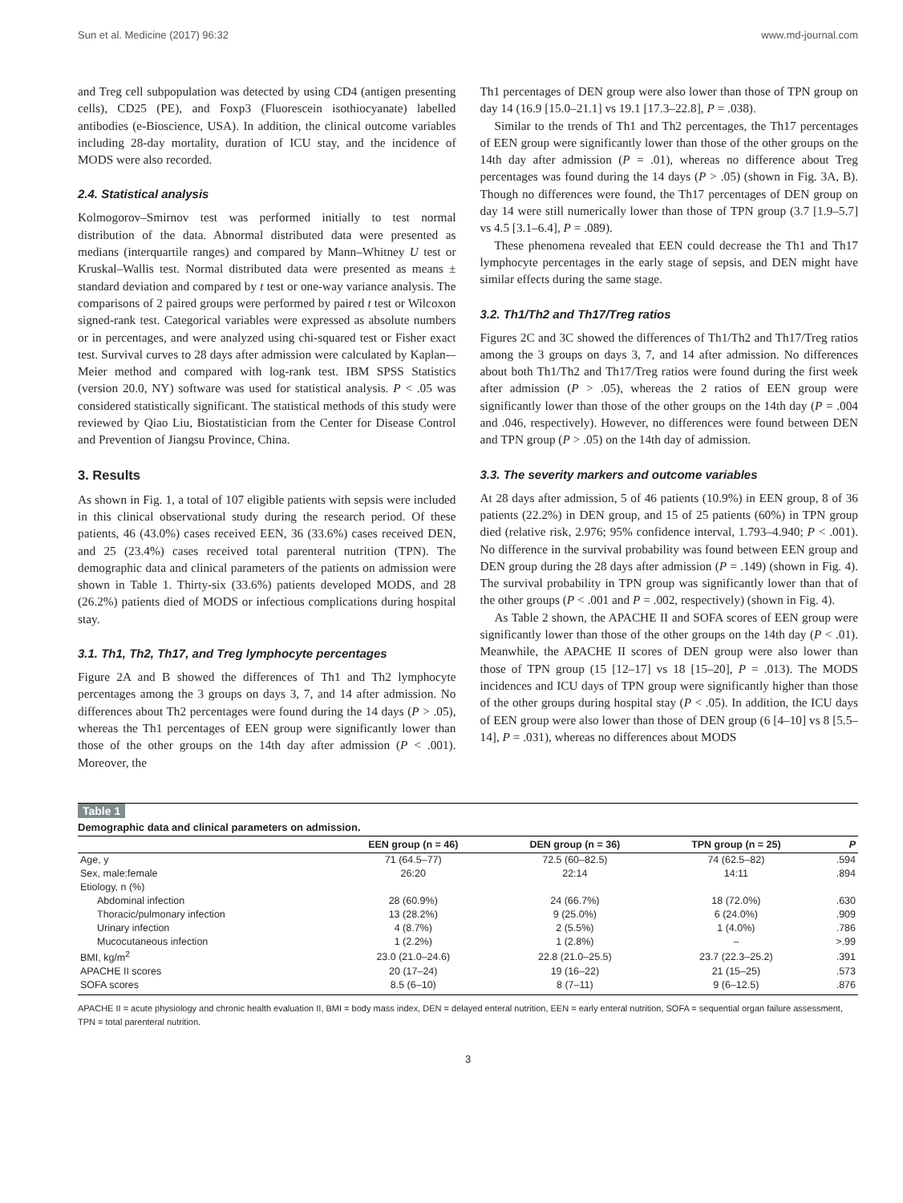Sun et al. Medicine (2017) 96:32 www.md-journal.com
and Treg cell subpopulation was detected by using CD4 (antigen presenting cells), CD25 (PE), and Foxp3 (Fluorescein isothiocy­anate) labelled antibodies (e-Bioscience, USA). In addition, the clinical outcome variables including 28-day mortality, duration of ICU stay, and the incidence of MODS were also recorded.
2.4. Statistical analysis
Kolmogorov–Smirnov test was performed initially to test normal distribution of the data. Abnormal distributed data were presented as medians (interquartile ranges) and compared by Mann–Whitney U test or Kruskal–Wallis test. Normal distribut­ed data were presented as means ± standard deviation and compared by t test or one-way variance analysis. The comparisons of 2 paired groups were performed by paired t test or Wilcoxon signed-rank test. Categorical variables were expressed as absolute numbers or in percentages, and were analyzed using chi-squared test or Fisher exact test. Survival curves to 28 days after admission were calculated by Kaplan-–Meier method and compared with log-rank test. IBM SPSS Statistics (version 20.0, NY) software was used for statistical analysis. P < .05 was considered statistically significant. The statistical methods of this study were reviewed by Qiao Liu, Biostatistician from the Center for Disease Control and Prevention of Jiangsu Province, China.
3. Results
As shown in Fig. 1, a total of 107 eligible patients with sepsis were included in this clinical observational study during the research period. Of these patients, 46 (43.0%) cases received EEN, 36 (33.6%) cases received DEN, and 25 (23.4%) cases received total parenteral nutrition (TPN). The demographic data and clinical parameters of the patients on admission were shown in Table 1. Thirty-six (33.6%) patients developed MODS, and 28 (26.2%) patients died of MODS or infectious complications during hospital stay.
3.1. Th1, Th2, Th17, and Treg lymphocyte percentages
Figure 2A and B showed the differences of Th1 and Th2 lymphocyte percentages among the 3 groups on days 3, 7, and 14 after admission. No differences about Th2 percentages were found during the 14 days (P > .05), whereas the Th1 percentages of EEN group were significantly lower than those of the other groups on the 14th day after admission (P < .001). Moreover, the
Th1 percentages of DEN group were also lower than those of TPN group on day 14 (16.9 [15.0–21.1] vs 19.1 [17.3–22.8], P = .038).
Similar to the trends of Th1 and Th2 percentages, the Th17 percentages of EEN group were significantly lower than those of the other groups on the 14th day after admission (P = .01), whereas no difference about Treg percentages was found during the 14 days (P > .05) (shown in Fig. 3A, B). Though no differences were found, the Th17 percentages of DEN group on day 14 were still numerically lower than those of TPN group (3.7 [1.9–5.7] vs 4.5 [3.1–6.4], P = .089).
These phenomena revealed that EEN could decrease the Th1 and Th17 lymphocyte percentages in the early stage of sepsis, and DEN might have similar effects during the same stage.
3.2. Th1/Th2 and Th17/Treg ratios
Figures 2C and 3C showed the differences of Th1/Th2 and Th17/Treg ratios among the 3 groups on days 3, 7, and 14 after admission. No differences about both Th1/Th2 and Th17/Treg ratios were found during the first week after admission (P > .05), whereas the 2 ratios of EEN group were significantly lower than those of the other groups on the 14th day (P = .004 and .046, respectively). However, no differences were found between DEN and TPN group (P > .05) on the 14th day of admission.
3.3. The severity markers and outcome variables
At 28 days after admission, 5 of 46 patients (10.9%) in EEN group, 8 of 36 patients (22.2%) in DEN group, and 15 of 25 patients (60%) in TPN group died (relative risk, 2.976; 95% confidence interval, 1.793–4.940; P < .001). No difference in the survival probability was found between EEN group and DEN group during the 28 days after admission (P = .149) (shown in Fig. 4). The survival probability in TPN group was significantly lower than that of the other groups (P < .001 and P = .002, respectively) (shown in Fig. 4).
As Table 2 shown, the APACHE II and SOFA scores of EEN group were significantly lower than those of the other groups on the 14th day (P < .01). Meanwhile, the APACHE II scores of DEN group were also lower than those of TPN group (15 [12–17] vs 18 [15–20], P = .013). The MODS incidences and ICU days of TPN group were significantly higher than those of the other groups during hospital stay (P < .05). In addition, the ICU days of EEN group were also lower than those of DEN group (6 [4–10] vs 8 [5.5–14], P = .031), whereas no differences about MODS
Table 1
Demographic data and clinical parameters on admission.
| | EEN group (n = 46) | DEN group (n = 36) | TPN group (n = 25) | P |
| --- | --- | --- | --- | --- |
| Age, y | 71 (64.5–77) | 72.5 (60–82.5) | 74 (62.5–82) | .594 |
| Sex, male:female | 26:20 | 22:14 | 14:11 | .894 |
| Etiology, n (%) | | | | |
| Abdominal infection | 28 (60.9%) | 24 (66.7%) | 18 (72.0%) | .630 |
| Thoracic/pulmonary infection | 13 (28.2%) | 9 (25.0%) | 6 (24.0%) | .909 |
| Urinary infection | 4 (8.7%) | 2 (5.5%) | 1 (4.0%) | .786 |
| Mucocutaneous infection | 1 (2.2%) | 1 (2.8%) | – | >.99 |
| BMI, kg/m<sup>2</sup> | 23.0 (21.0–24.6) | 22.8 (21.0–25.5) | 23.7 (22.3–25.2) | .391 |
| APACHE II scores | 20 (17–24) | 19 (16–22) | 21 (15–25) | .573 |
| SOFA scores | 8.5 (6–10) | 8 (7–11) | 9 (6–12.5) | .876 |
APACHE II = acute physiology and chronic health evaluation II, BMI = body mass index, DEN = delayed enteral nutrition, EEN = early enteral nutrition, SOFA = sequential organ failure assessment, TPN = total parenteral nutrition.
3